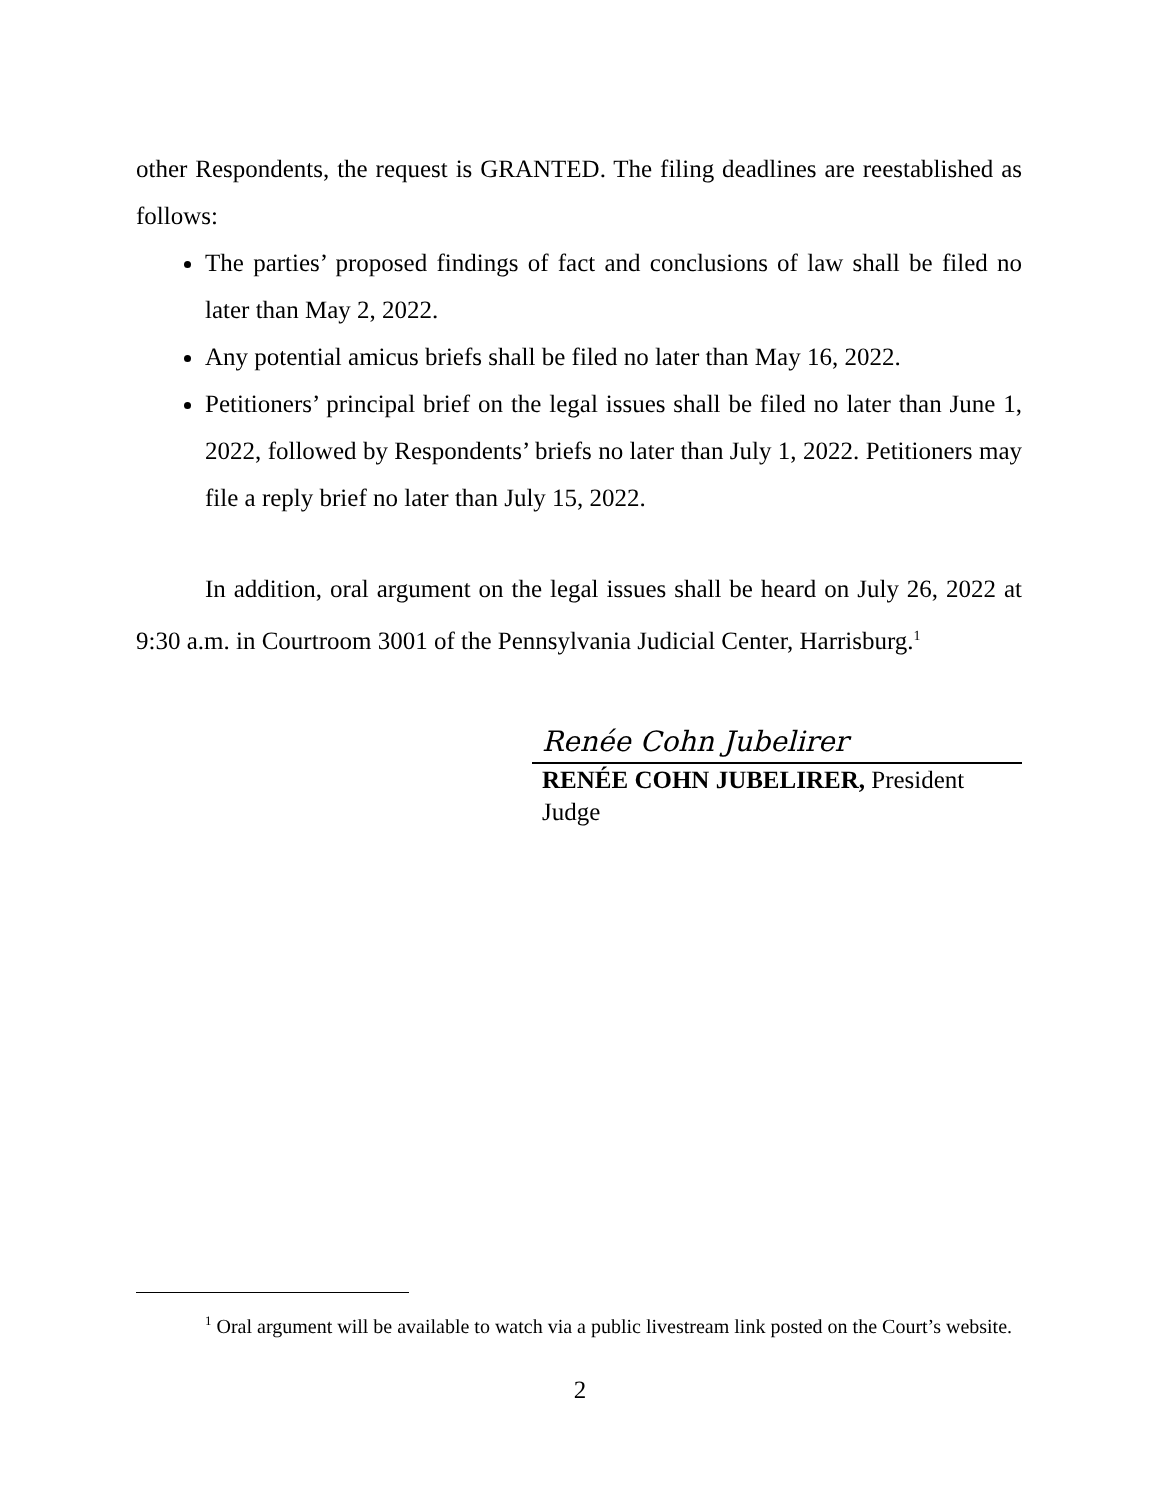other Respondents, the request is GRANTED. The filing deadlines are reestablished as follows:
The parties’ proposed findings of fact and conclusions of law shall be filed no later than May 2, 2022.
Any potential amicus briefs shall be filed no later than May 16, 2022.
Petitioners’ principal brief on the legal issues shall be filed no later than June 1, 2022, followed by Respondents’ briefs no later than July 1, 2022. Petitioners may file a reply brief no later than July 15, 2022.
In addition, oral argument on the legal issues shall be heard on July 26, 2022 at 9:30 a.m. in Courtroom 3001 of the Pennsylvania Judicial Center, Harrisburg.<sup>1</sup>
Renée Cohn Jubelirer
RENÉE COHN JUBELIRER, President Judge
<sup>1</sup> Oral argument will be available to watch via a public livestream link posted on the Court’s website.
2